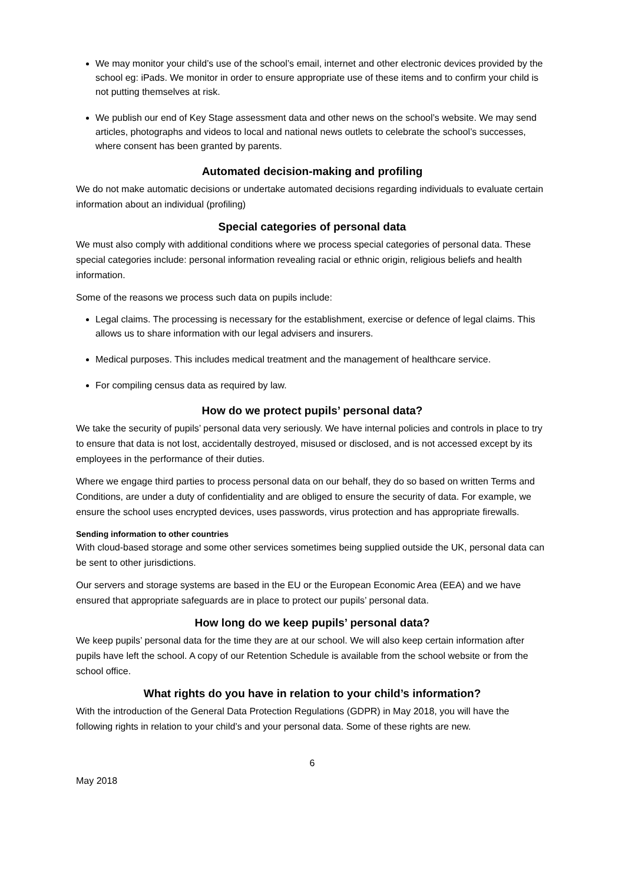We may monitor your child’s use of the school’s email, internet and other electronic devices provided by the school eg: iPads. We monitor in order to ensure appropriate use of these items and to confirm your child is not putting themselves at risk.
We publish our end of Key Stage assessment data and other news on the school’s website. We may send articles, photographs and videos to local and national news outlets to celebrate the school’s successes, where consent has been granted by parents.
Automated decision-making and profiling
We do not make automatic decisions or undertake automated decisions regarding individuals to evaluate certain information about an individual (profiling)
Special categories of personal data
We must also comply with additional conditions where we process special categories of personal data. These special categories include: personal information revealing racial or ethnic origin, religious beliefs and health information.
Some of the reasons we process such data on pupils include:
Legal claims. The processing is necessary for the establishment, exercise or defence of legal claims. This allows us to share information with our legal advisers and insurers.
Medical purposes. This includes medical treatment and the management of healthcare service.
For compiling census data as required by law.
How do we protect pupils’ personal data?
We take the security of pupils’ personal data very seriously. We have internal policies and controls in place to try to ensure that data is not lost, accidentally destroyed, misused or disclosed, and is not accessed except by its employees in the performance of their duties.
Where we engage third parties to process personal data on our behalf, they do so based on written Terms and Conditions, are under a duty of confidentiality and are obliged to ensure the security of data. For example, we ensure the school uses encrypted devices, uses passwords, virus protection and has appropriate firewalls.
Sending information to other countries
With cloud-based storage and some other services sometimes being supplied outside the UK, personal data can be sent to other jurisdictions.
Our servers and storage systems are based in the EU or the European Economic Area (EEA) and we have ensured that appropriate safeguards are in place to protect our pupils’ personal data.
How long do we keep pupils’ personal data?
We keep pupils’ personal data for the time they are at our school. We will also keep certain information after pupils have left the school. A copy of our Retention Schedule is available from the school website or from the school office.
What rights do you have in relation to your child’s information?
With the introduction of the General Data Protection Regulations (GDPR) in May 2018, you will have the following rights in relation to your child’s and your personal data. Some of these rights are new.
6
May 2018